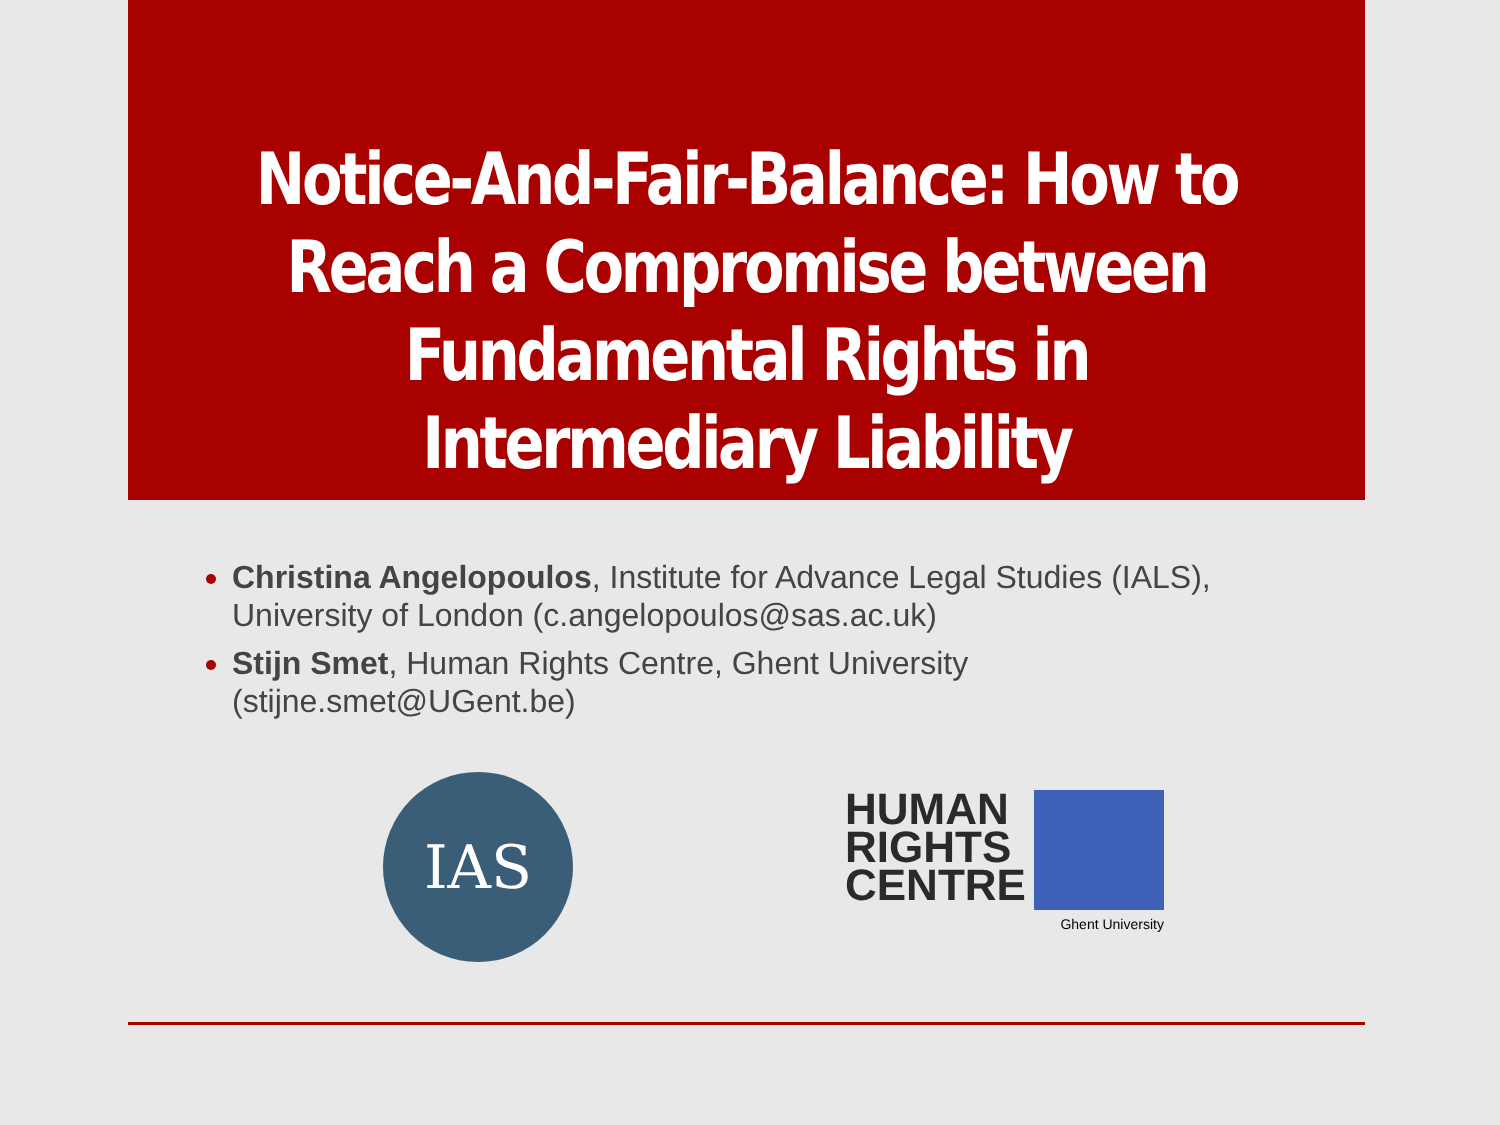Notice-And-Fair-Balance: How to Reach a Compromise between Fundamental Rights in Intermediary Liability
Christina Angelopoulos, Institute for Advance Legal Studies (IALS), University of London (c.angelopoulos@sas.ac.uk)
Stijn Smet, Human Rights Centre, Ghent University (stijne.smet@UGent.be)
IAS
HUMAN
RIGHTS
CENTRE
Ghent University